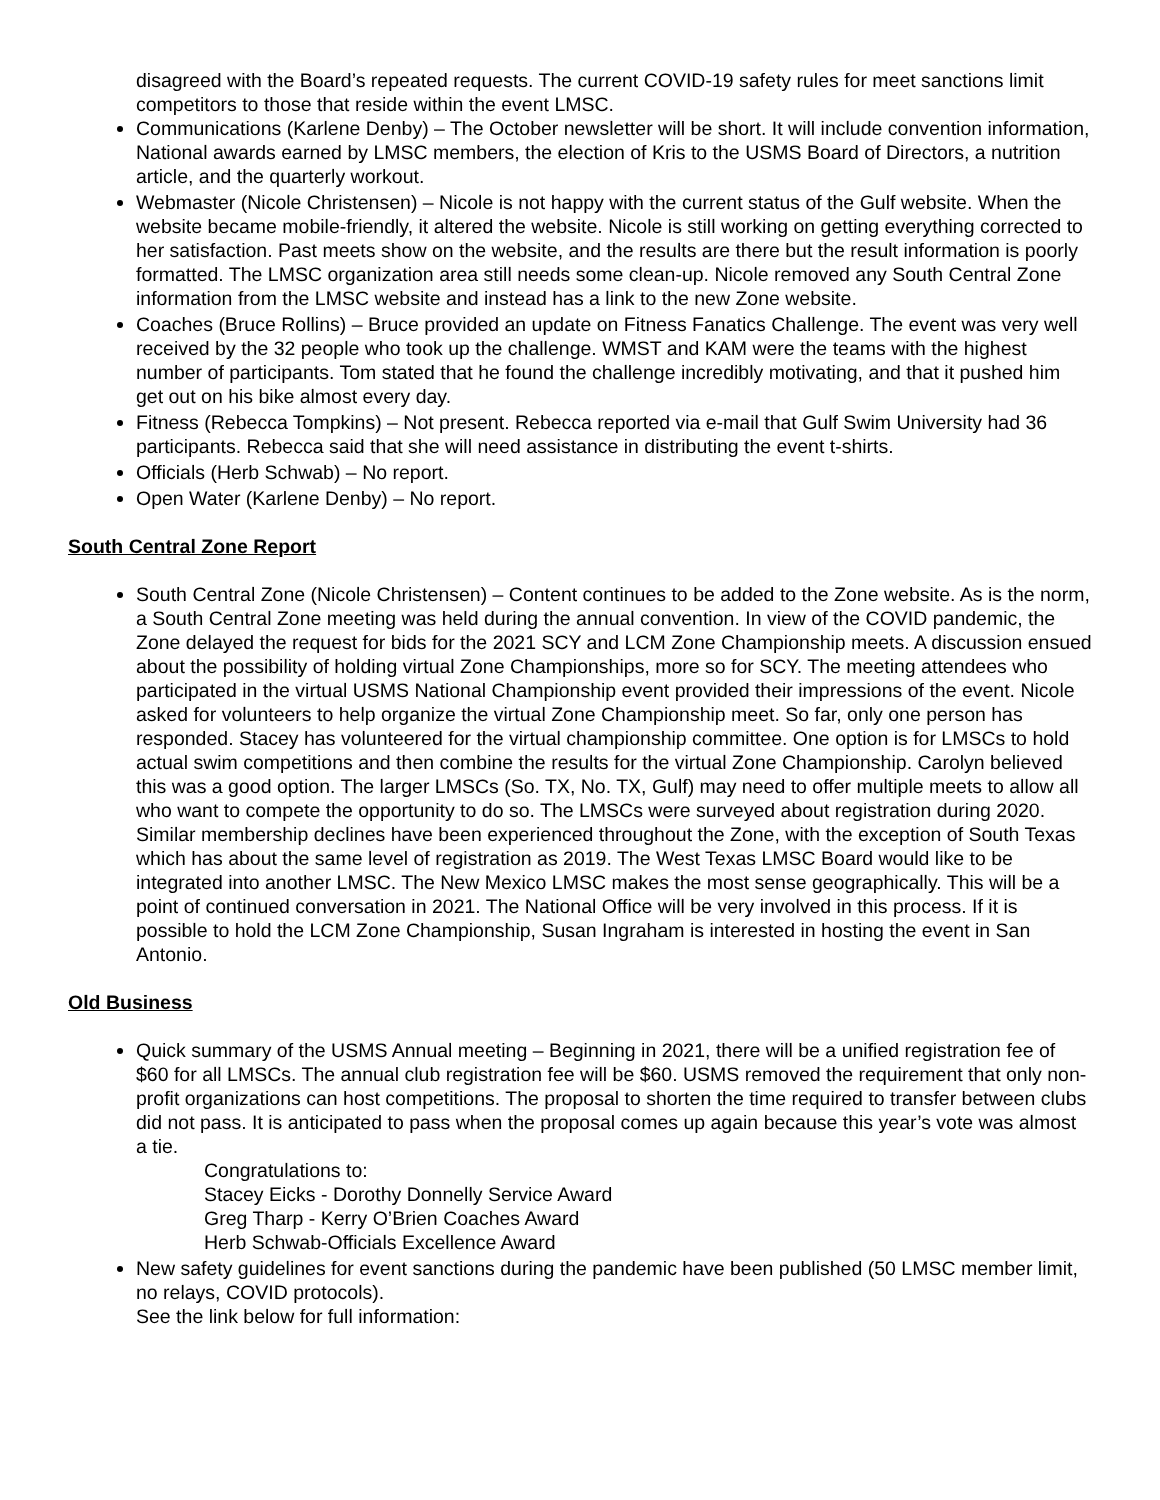disagreed with the Board’s repeated requests. The current COVID-19 safety rules for meet sanctions limit competitors to those that reside within the event LMSC.
Communications (Karlene Denby) – The October newsletter will be short. It will include convention information, National awards earned by LMSC members, the election of Kris to the USMS Board of Directors, a nutrition article, and the quarterly workout.
Webmaster (Nicole Christensen) – Nicole is not happy with the current status of the Gulf website. When the website became mobile-friendly, it altered the website. Nicole is still working on getting everything corrected to her satisfaction. Past meets show on the website, and the results are there but the result information is poorly formatted. The LMSC organization area still needs some clean-up. Nicole removed any South Central Zone information from the LMSC website and instead has a link to the new Zone website.
Coaches (Bruce Rollins) – Bruce provided an update on Fitness Fanatics Challenge. The event was very well received by the 32 people who took up the challenge. WMST and KAM were the teams with the highest number of participants. Tom stated that he found the challenge incredibly motivating, and that it pushed him get out on his bike almost every day.
Fitness (Rebecca Tompkins) – Not present. Rebecca reported via e-mail that Gulf Swim University had 36 participants. Rebecca said that she will need assistance in distributing the event t-shirts.
Officials (Herb Schwab) – No report.
Open Water (Karlene Denby) – No report.
South Central Zone Report
South Central Zone (Nicole Christensen) – Content continues to be added to the Zone website. As is the norm, a South Central Zone meeting was held during the annual convention. In view of the COVID pandemic, the Zone delayed the request for bids for the 2021 SCY and LCM Zone Championship meets. A discussion ensued about the possibility of holding virtual Zone Championships, more so for SCY. The meeting attendees who participated in the virtual USMS National Championship event provided their impressions of the event. Nicole asked for volunteers to help organize the virtual Zone Championship meet. So far, only one person has responded. Stacey has volunteered for the virtual championship committee. One option is for LMSCs to hold actual swim competitions and then combine the results for the virtual Zone Championship. Carolyn believed this was a good option. The larger LMSCs (So. TX, No. TX, Gulf) may need to offer multiple meets to allow all who want to compete the opportunity to do so. The LMSCs were surveyed about registration during 2020. Similar membership declines have been experienced throughout the Zone, with the exception of South Texas which has about the same level of registration as 2019. The West Texas LMSC Board would like to be integrated into another LMSC. The New Mexico LMSC makes the most sense geographically. This will be a point of continued conversation in 2021. The National Office will be very involved in this process. If it is possible to hold the LCM Zone Championship, Susan Ingraham is interested in hosting the event in San Antonio.
Old Business
Quick summary of the USMS Annual meeting – Beginning in 2021, there will be a unified registration fee of $60 for all LMSCs. The annual club registration fee will be $60. USMS removed the requirement that only non-profit organizations can host competitions. The proposal to shorten the time required to transfer between clubs did not pass. It is anticipated to pass when the proposal comes up again because this year’s vote was almost a tie.
Congratulations to:
Stacey Eicks - Dorothy Donnelly Service Award
Greg Tharp - Kerry O’Brien Coaches Award
Herb Schwab-Officials Excellence Award
New safety guidelines for event sanctions during the pandemic have been published (50 LMSC member limit, no relays, COVID protocols).
See the link below for full information: